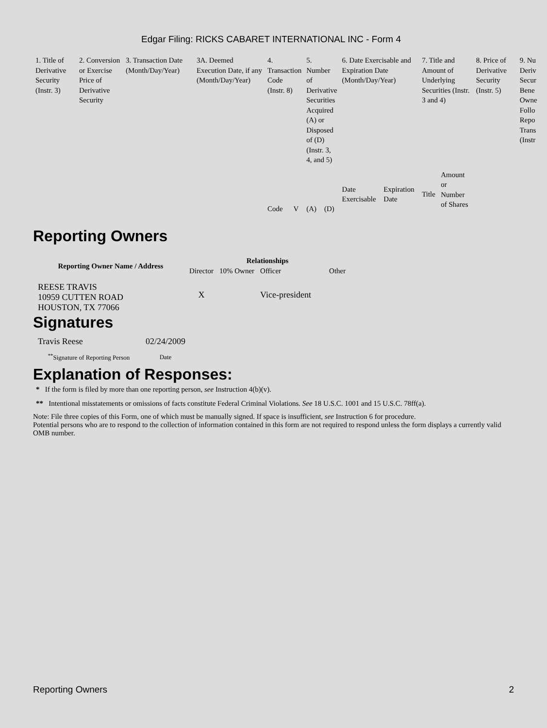Edgar Filing: RICKS CABARET INTERNATIONAL INC - Form 4
| 1. Title of Derivative Security (Instr. 3) | 2. Conversion or Exercise Price of Derivative Security | 3. Transaction Date (Month/Day/Year) | 3A. Deemed Execution Date, if any (Month/Day/Year) | 4. Transaction Code (Instr. 8) | | 5. Number of Derivative Securities Acquired (A) or Disposed of (D) (Instr. 3, 4, and 5) | | 6. Date Exercisable and Expiration Date (Month/Day/Year) | | 7. Title and Amount of Underlying Securities (Instr. 3 and 4) | | 8. Price of Derivative Security (Instr. 5) | 9. Nu Deriv Secur Bene Owne Follo Repo Trans (Instr |
| | | | | Code | V | (A) | (D) | Date Exercisable | Expiration Date | Title | Amount or Number of Shares | | |
Reporting Owners
| Reporting Owner Name / Address | Relationships | | | |
| --- | --- | --- | --- | --- |
| | Director | 10% Owner | Officer | Other |
| REESE TRAVIS 10959 CUTTEN ROAD HOUSTON, TX 77066 | X | | Vice-president | |
Signatures
| Travis Reese | 02/24/2009 |
| <sup>**</sup> Signature of Reporting Person | Date |
Explanation of Responses:
* If the form is filed by more than one reporting person, see Instruction 4(b)(v).
** Intentional misstatements or omissions of facts constitute Federal Criminal Violations. See 18 U.S.C. 1001 and 15 U.S.C. 78ff(a).
Note: File three copies of this Form, one of which must be manually signed. If space is insufficient, see Instruction 6 for procedure.
Potential persons who are to respond to the collection of information contained in this form are not required to respond unless the form displays a currently valid OMB number.
Reporting Owners 2